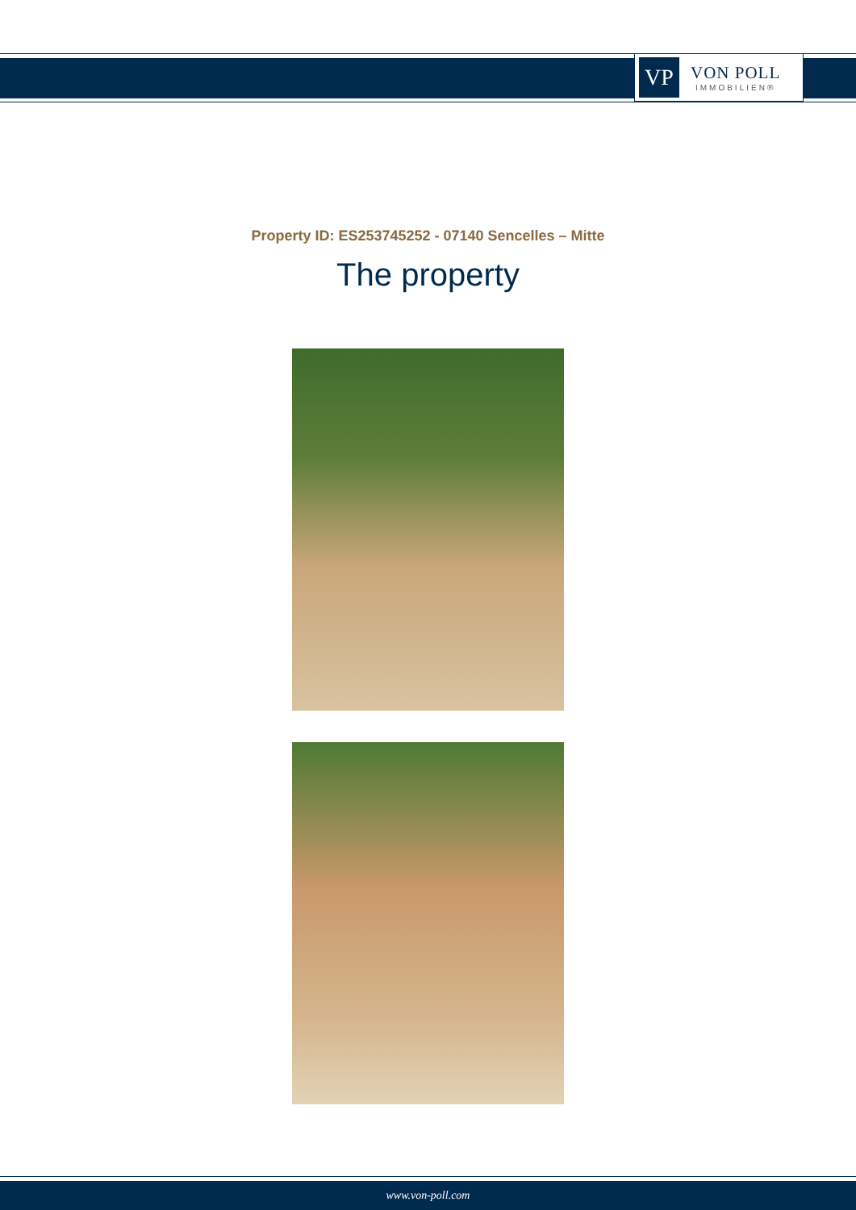VP
VON POLL
IMMOBILIEN®
Property ID: ES253745252 - 07140 Sencelles – Mitte
The property
www.von-poll.com